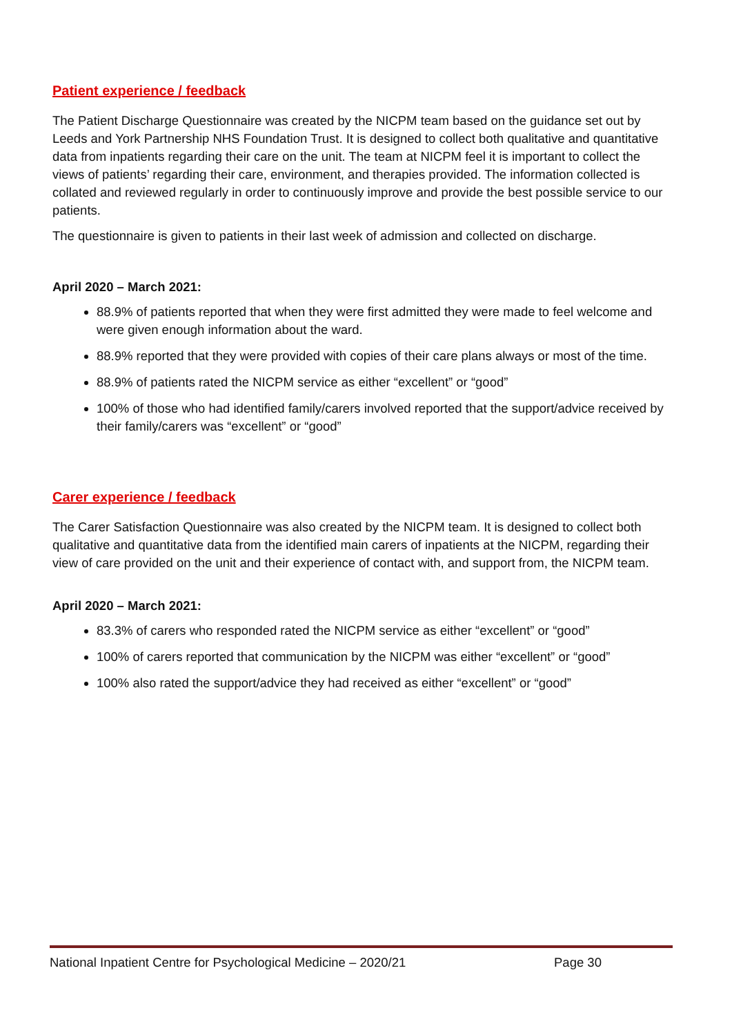Patient experience / feedback
The Patient Discharge Questionnaire was created by the NICPM team based on the guidance set out by Leeds and York Partnership NHS Foundation Trust. It is designed to collect both qualitative and quantitative data from inpatients regarding their care on the unit. The team at NICPM feel it is important to collect the views of patients’ regarding their care, environment, and therapies provided. The information collected is collated and reviewed regularly in order to continuously improve and provide the best possible service to our patients.
The questionnaire is given to patients in their last week of admission and collected on discharge.
April 2020 – March 2021:
88.9% of patients reported that when they were first admitted they were made to feel welcome and were given enough information about the ward.
88.9% reported that they were provided with copies of their care plans always or most of the time.
88.9% of patients rated the NICPM service as either “excellent” or “good”
100% of those who had identified family/carers involved reported that the support/advice received by their family/carers was “excellent” or “good”
Carer experience / feedback
The Carer Satisfaction Questionnaire was also created by the NICPM team. It is designed to collect both qualitative and quantitative data from the identified main carers of inpatients at the NICPM, regarding their view of care provided on the unit and their experience of contact with, and support from, the NICPM team.
April 2020 – March 2021:
83.3% of carers who responded rated the NICPM service as either “excellent” or “good”
100% of carers reported that communication by the NICPM was either “excellent” or “good”
100% also rated the support/advice they had received as either “excellent” or “good”
National Inpatient Centre for Psychological Medicine – 2020/21 Page 30